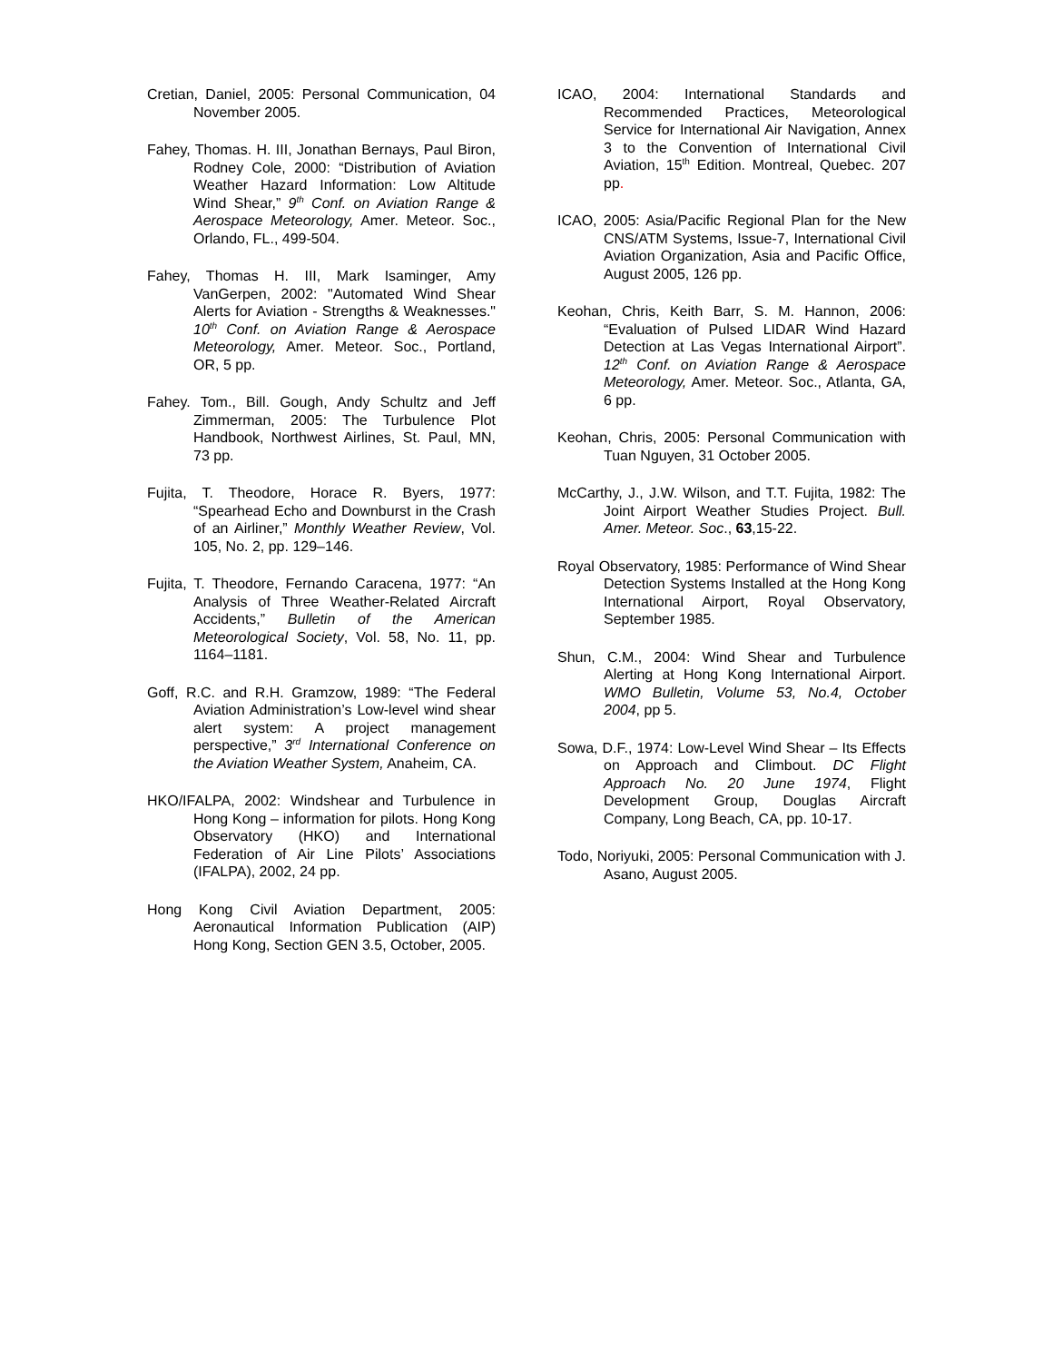Cretian, Daniel, 2005: Personal Communication, 04 November 2005.
Fahey, Thomas. H. III, Jonathan Bernays, Paul Biron, Rodney Cole, 2000: “Distribution of Aviation Weather Hazard Information: Low Altitude Wind Shear,” 9<sup>th</sup> Conf. on Aviation Range & Aerospace Meteorology, Amer. Meteor. Soc., Orlando, FL., 499-504.
Fahey, Thomas H. III, Mark Isaminger, Amy VanGerpen, 2002: "Automated Wind Shear Alerts for Aviation - Strengths & Weaknesses." 10<sup>th</sup> Conf. on Aviation Range & Aerospace Meteorology, Amer. Meteor. Soc., Portland, OR, 5 pp.
Fahey. Tom., Bill. Gough, Andy Schultz and Jeff Zimmerman, 2005: The Turbulence Plot Handbook, Northwest Airlines, St. Paul, MN, 73 pp.
Fujita, T. Theodore, Horace R. Byers, 1977: “Spearhead Echo and Downburst in the Crash of an Airliner,” Monthly Weather Review, Vol. 105, No. 2, pp. 129–146.
Fujita, T. Theodore, Fernando Caracena, 1977: “An Analysis of Three Weather-Related Aircraft Accidents,” Bulletin of the American Meteorological Society, Vol. 58, No. 11, pp. 1164–1181.
Goff, R.C. and R.H. Gramzow, 1989: “The Federal Aviation Administration’s Low-level wind shear alert system: A project management perspective,” 3<sup>rd</sup> International Conference on the Aviation Weather System, Anaheim, CA.
HKO/IFALPA, 2002: Windshear and Turbulence in Hong Kong – information for pilots. Hong Kong Observatory (HKO) and International Federation of Air Line Pilots’ Associations (IFALPA), 2002, 24 pp.
Hong Kong Civil Aviation Department, 2005: Aeronautical Information Publication (AIP) Hong Kong, Section GEN 3.5, October, 2005.
ICAO, 2004: International Standards and Recommended Practices, Meteorological Service for International Air Navigation, Annex 3 to the Convention of International Civil Aviation, 15<sup>th</sup> Edition. Montreal, Quebec. 207 pp.
ICAO, 2005: Asia/Pacific Regional Plan for the New CNS/ATM Systems, Issue-7, International Civil Aviation Organization, Asia and Pacific Office, August 2005, 126 pp.
Keohan, Chris, Keith Barr, S. M. Hannon, 2006: “Evaluation of Pulsed LIDAR Wind Hazard Detection at Las Vegas International Airport”. 12<sup>th</sup> Conf. on Aviation Range & Aerospace Meteorology, Amer. Meteor. Soc., Atlanta, GA, 6 pp.
Keohan, Chris, 2005: Personal Communication with Tuan Nguyen, 31 October 2005.
McCarthy, J., J.W. Wilson, and T.T. Fujita, 1982: The Joint Airport Weather Studies Project. Bull. Amer. Meteor. Soc., 63,15-22.
Royal Observatory, 1985: Performance of Wind Shear Detection Systems Installed at the Hong Kong International Airport, Royal Observatory, September 1985.
Shun, C.M., 2004: Wind Shear and Turbulence Alerting at Hong Kong International Airport. WMO Bulletin, Volume 53, No.4, October 2004, pp 5.
Sowa, D.F., 1974: Low-Level Wind Shear – Its Effects on Approach and Climbout. DC Flight Approach No. 20 June 1974, Flight Development Group, Douglas Aircraft Company, Long Beach, CA, pp. 10-17.
Todo, Noriyuki, 2005: Personal Communication with J. Asano, August 2005.